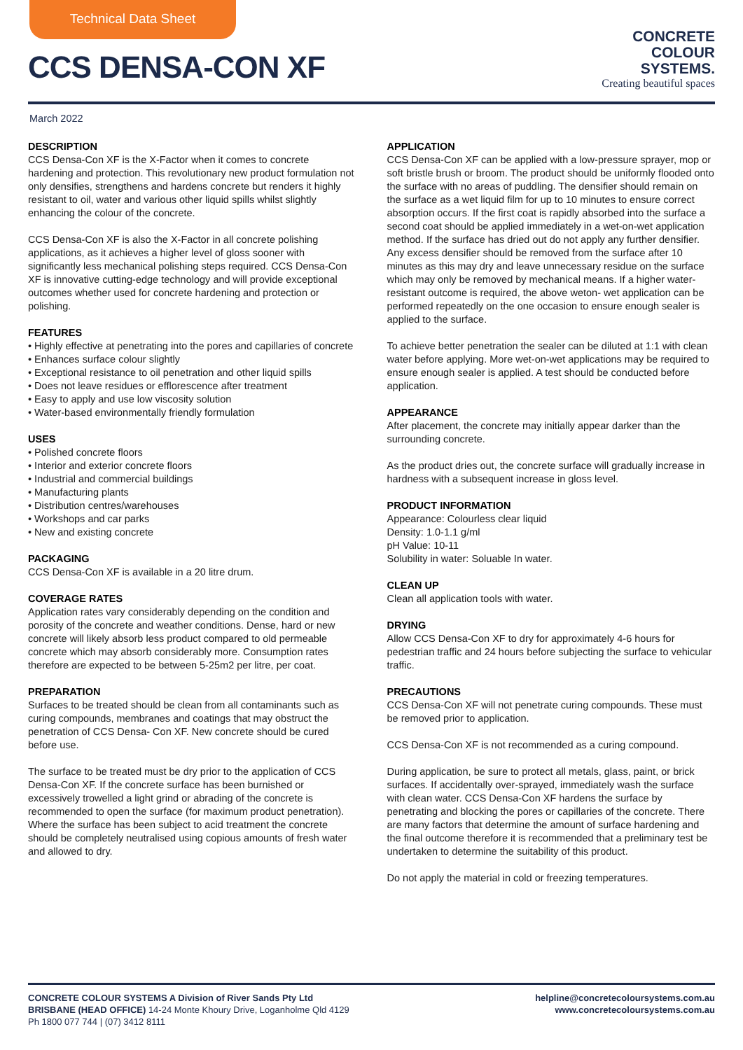Technical Data Sheet
CCS DENSA-CON XF
CONCRETE
COLOUR
SYSTEMS.
Creating beautiful spaces
March 2022
DESCRIPTION
CCS Densa-Con XF is the X-Factor when it comes to concrete hardening and protection. This revolutionary new product formulation not only densifies, strengthens and hardens concrete but renders it highly resistant to oil, water and various other liquid spills whilst slightly enhancing the colour of the concrete.
CCS Densa-Con XF is also the X-Factor in all concrete polishing applications, as it achieves a higher level of gloss sooner with significantly less mechanical polishing steps required. CCS Densa-Con XF is innovative cutting-edge technology and will provide exceptional outcomes whether used for concrete hardening and protection or polishing.
FEATURES
• Highly effective at penetrating into the pores and capillaries of concrete
• Enhances surface colour slightly
• Exceptional resistance to oil penetration and other liquid spills
• Does not leave residues or efflorescence after treatment
• Easy to apply and use low viscosity solution
• Water-based environmentally friendly formulation
USES
• Polished concrete floors
• Interior and exterior concrete floors
• Industrial and commercial buildings
• Manufacturing plants
• Distribution centres/warehouses
• Workshops and car parks
• New and existing concrete
PACKAGING
CCS Densa-Con XF is available in a 20 litre drum.
COVERAGE RATES
Application rates vary considerably depending on the condition and porosity of the concrete and weather conditions. Dense, hard or new concrete will likely absorb less product compared to old permeable concrete which may absorb considerably more. Consumption rates therefore are expected to be between 5-25m2 per litre, per coat.
PREPARATION
Surfaces to be treated should be clean from all contaminants such as curing compounds, membranes and coatings that may obstruct the penetration of CCS Densa- Con XF. New concrete should be cured before use.
The surface to be treated must be dry prior to the application of CCS Densa-Con XF. If the concrete surface has been burnished or excessively trowelled a light grind or abrading of the concrete is recommended to open the surface (for maximum product penetration). Where the surface has been subject to acid treatment the concrete should be completely neutralised using copious amounts of fresh water and allowed to dry.
APPLICATION
CCS Densa-Con XF can be applied with a low-pressure sprayer, mop or soft bristle brush or broom. The product should be uniformly flooded onto the surface with no areas of puddling. The densifier should remain on the surface as a wet liquid film for up to 10 minutes to ensure correct absorption occurs. If the first coat is rapidly absorbed into the surface a second coat should be applied immediately in a wet-on-wet application method. If the surface has dried out do not apply any further densifier. Any excess densifier should be removed from the surface after 10 minutes as this may dry and leave unnecessary residue on the surface which may only be removed by mechanical means. If a higher water-resistant outcome is required, the above weton- wet application can be performed repeatedly on the one occasion to ensure enough sealer is applied to the surface.
To achieve better penetration the sealer can be diluted at 1:1 with clean water before applying. More wet-on-wet applications may be required to ensure enough sealer is applied. A test should be conducted before application.
APPEARANCE
After placement, the concrete may initially appear darker than the surrounding concrete.
As the product dries out, the concrete surface will gradually increase in hardness with a subsequent increase in gloss level.
PRODUCT INFORMATION
Appearance: Colourless clear liquid
Density: 1.0-1.1 g/ml
pH Value: 10-11
Solubility in water: Soluable In water.
CLEAN UP
Clean all application tools with water.
DRYING
Allow CCS Densa-Con XF to dry for approximately 4-6 hours for pedestrian traffic and 24 hours before subjecting the surface to vehicular traffic.
PRECAUTIONS
CCS Densa-Con XF will not penetrate curing compounds. These must be removed prior to application.
CCS Densa-Con XF is not recommended as a curing compound.
During application, be sure to protect all metals, glass, paint, or brick surfaces. If accidentally over-sprayed, immediately wash the surface with clean water. CCS Densa-Con XF hardens the surface by penetrating and blocking the pores or capillaries of the concrete. There are many factors that determine the amount of surface hardening and the final outcome therefore it is recommended that a preliminary test be undertaken to determine the suitability of this product.
Do not apply the material in cold or freezing temperatures.
CONCRETE COLOUR SYSTEMS A Division of River Sands Pty Ltd
BRISBANE (HEAD OFFICE) 14-24 Monte Khoury Drive, Loganholme Qld 4129
Ph 1800 077 744 | (07) 3412 8111
helpline@concretecoloursystems.com.au
www.concretecoloursystems.com.au